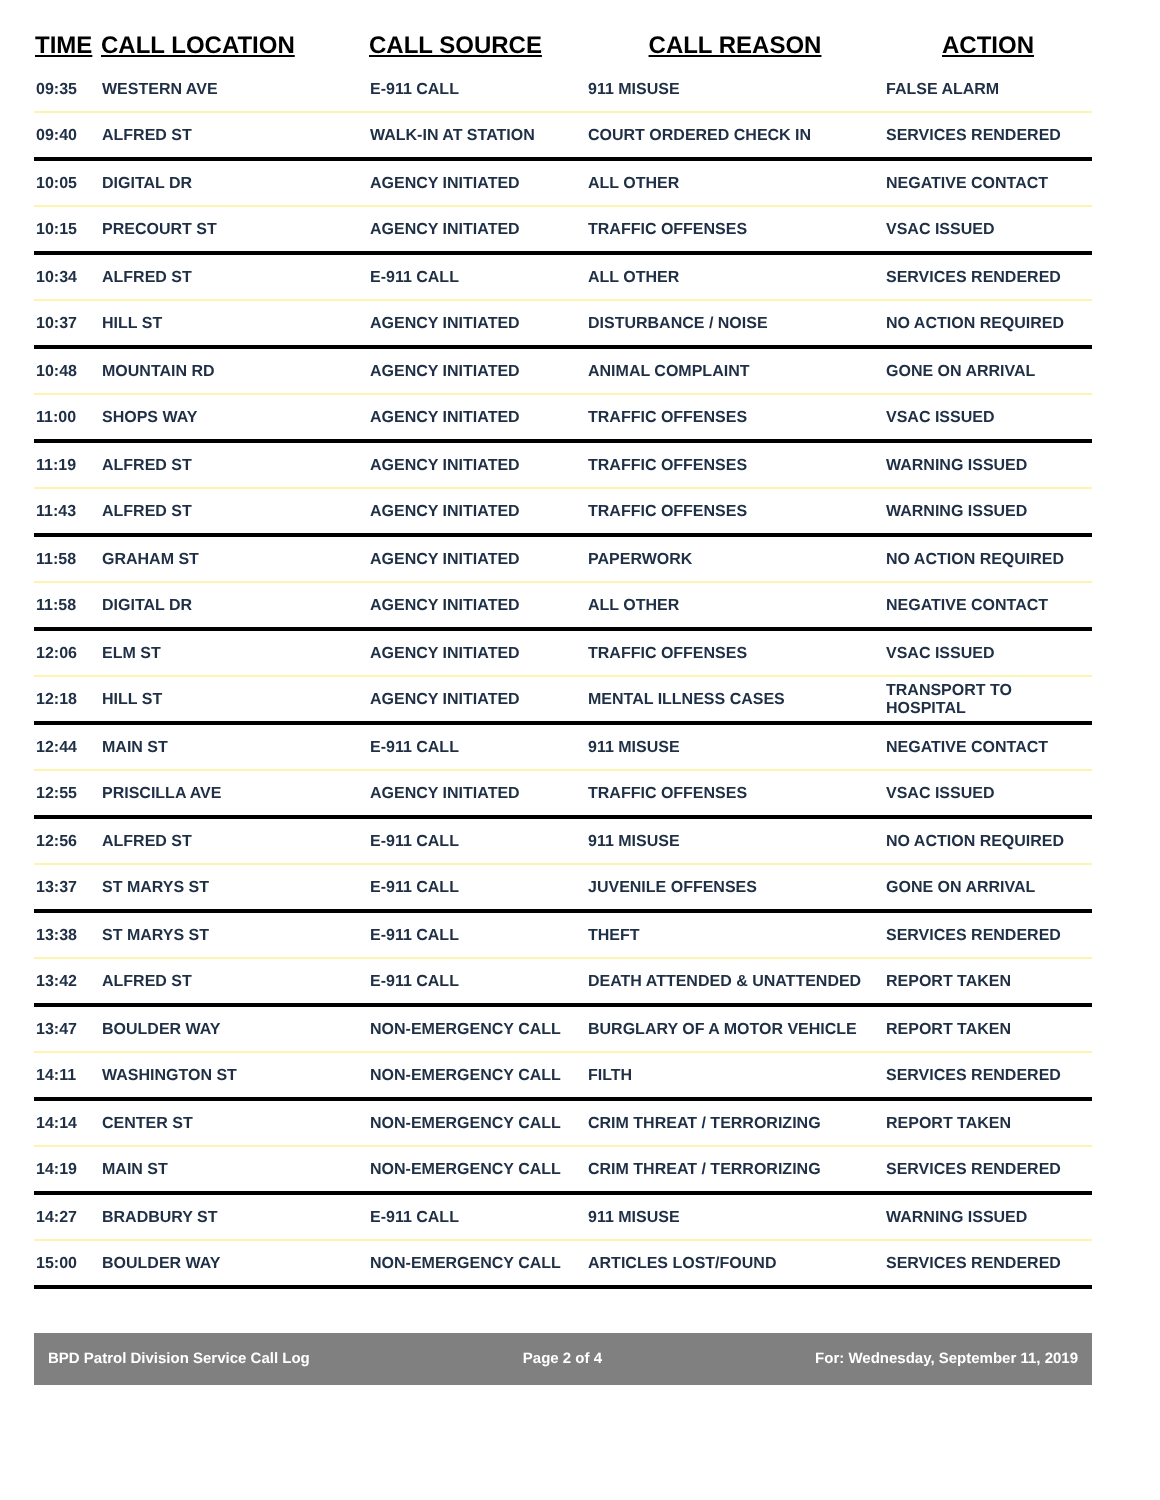| TIME | CALL LOCATION | CALL SOURCE | CALL REASON | ACTION |
| --- | --- | --- | --- | --- |
| 09:35 | WESTERN AVE | E-911 CALL | 911 MISUSE | FALSE ALARM |
| 09:40 | ALFRED ST | WALK-IN AT STATION | COURT ORDERED CHECK IN | SERVICES RENDERED |
| 10:05 | DIGITAL DR | AGENCY INITIATED | ALL OTHER | NEGATIVE CONTACT |
| 10:15 | PRECOURT ST | AGENCY INITIATED | TRAFFIC OFFENSES | VSAC ISSUED |
| 10:34 | ALFRED ST | E-911 CALL | ALL OTHER | SERVICES RENDERED |
| 10:37 | HILL ST | AGENCY INITIATED | DISTURBANCE / NOISE | NO ACTION REQUIRED |
| 10:48 | MOUNTAIN RD | AGENCY INITIATED | ANIMAL COMPLAINT | GONE ON ARRIVAL |
| 11:00 | SHOPS WAY | AGENCY INITIATED | TRAFFIC OFFENSES | VSAC ISSUED |
| 11:19 | ALFRED ST | AGENCY INITIATED | TRAFFIC OFFENSES | WARNING ISSUED |
| 11:43 | ALFRED ST | AGENCY INITIATED | TRAFFIC OFFENSES | WARNING ISSUED |
| 11:58 | GRAHAM ST | AGENCY INITIATED | PAPERWORK | NO ACTION REQUIRED |
| 11:58 | DIGITAL DR | AGENCY INITIATED | ALL OTHER | NEGATIVE CONTACT |
| 12:06 | ELM ST | AGENCY INITIATED | TRAFFIC OFFENSES | VSAC ISSUED |
| 12:18 | HILL ST | AGENCY INITIATED | MENTAL ILLNESS CASES | TRANSPORT TO HOSPITAL |
| 12:44 | MAIN ST | E-911 CALL | 911 MISUSE | NEGATIVE CONTACT |
| 12:55 | PRISCILLA AVE | AGENCY INITIATED | TRAFFIC OFFENSES | VSAC ISSUED |
| 12:56 | ALFRED ST | E-911 CALL | 911 MISUSE | NO ACTION REQUIRED |
| 13:37 | ST MARYS ST | E-911 CALL | JUVENILE OFFENSES | GONE ON ARRIVAL |
| 13:38 | ST MARYS ST | E-911 CALL | THEFT | SERVICES RENDERED |
| 13:42 | ALFRED ST | E-911 CALL | DEATH ATTENDED & UNATTENDED | REPORT TAKEN |
| 13:47 | BOULDER WAY | NON-EMERGENCY CALL | BURGLARY OF A MOTOR VEHICLE | REPORT TAKEN |
| 14:11 | WASHINGTON ST | NON-EMERGENCY CALL | FILTH | SERVICES RENDERED |
| 14:14 | CENTER ST | NON-EMERGENCY CALL | CRIM THREAT / TERRORIZING | REPORT TAKEN |
| 14:19 | MAIN ST | NON-EMERGENCY CALL | CRIM THREAT / TERRORIZING | SERVICES RENDERED |
| 14:27 | BRADBURY ST | E-911 CALL | 911 MISUSE | WARNING ISSUED |
| 15:00 | BOULDER WAY | NON-EMERGENCY CALL | ARTICLES LOST/FOUND | SERVICES RENDERED |
BPD Patrol Division Service Call Log Page 2 of 4 For: Wednesday, September 11, 2019